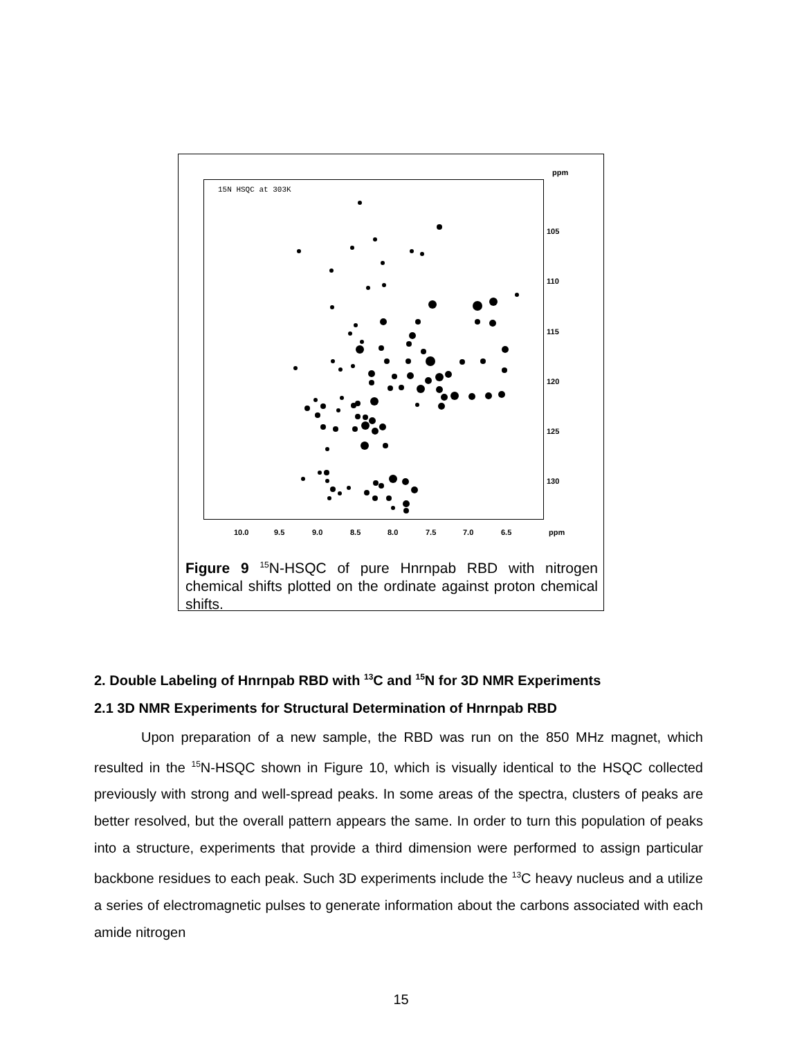ppm
15N HSQC at 303K
105
110
115
120
125
130
10.0 9.5 9.0 8.5 8.0 7.5 7.0 6.5 ppm
Figure 9 <sup>15</sup>N-HSQC of pure Hnrnpab RBD with nitrogen chemical shifts plotted on the ordinate against proton chemical shifts.
2. Double Labeling of Hnrnpab RBD with <sup>13</sup>C and <sup>15</sup>N for 3D NMR Experiments
2.1 3D NMR Experiments for Structural Determination of Hnrnpab RBD
Upon preparation of a new sample, the RBD was run on the 850 MHz magnet, which resulted in the <sup>15</sup>N-HSQC shown in Figure 10, which is visually identical to the HSQC collected previously with strong and well-spread peaks. In some areas of the spectra, clusters of peaks are better resolved, but the overall pattern appears the same. In order to turn this population of peaks into a structure, experiments that provide a third dimension were performed to assign particular backbone residues to each peak. Such 3D experiments include the <sup>13</sup>C heavy nucleus and a utilize a series of electromagnetic pulses to generate information about the carbons associated with each amide nitrogen
15